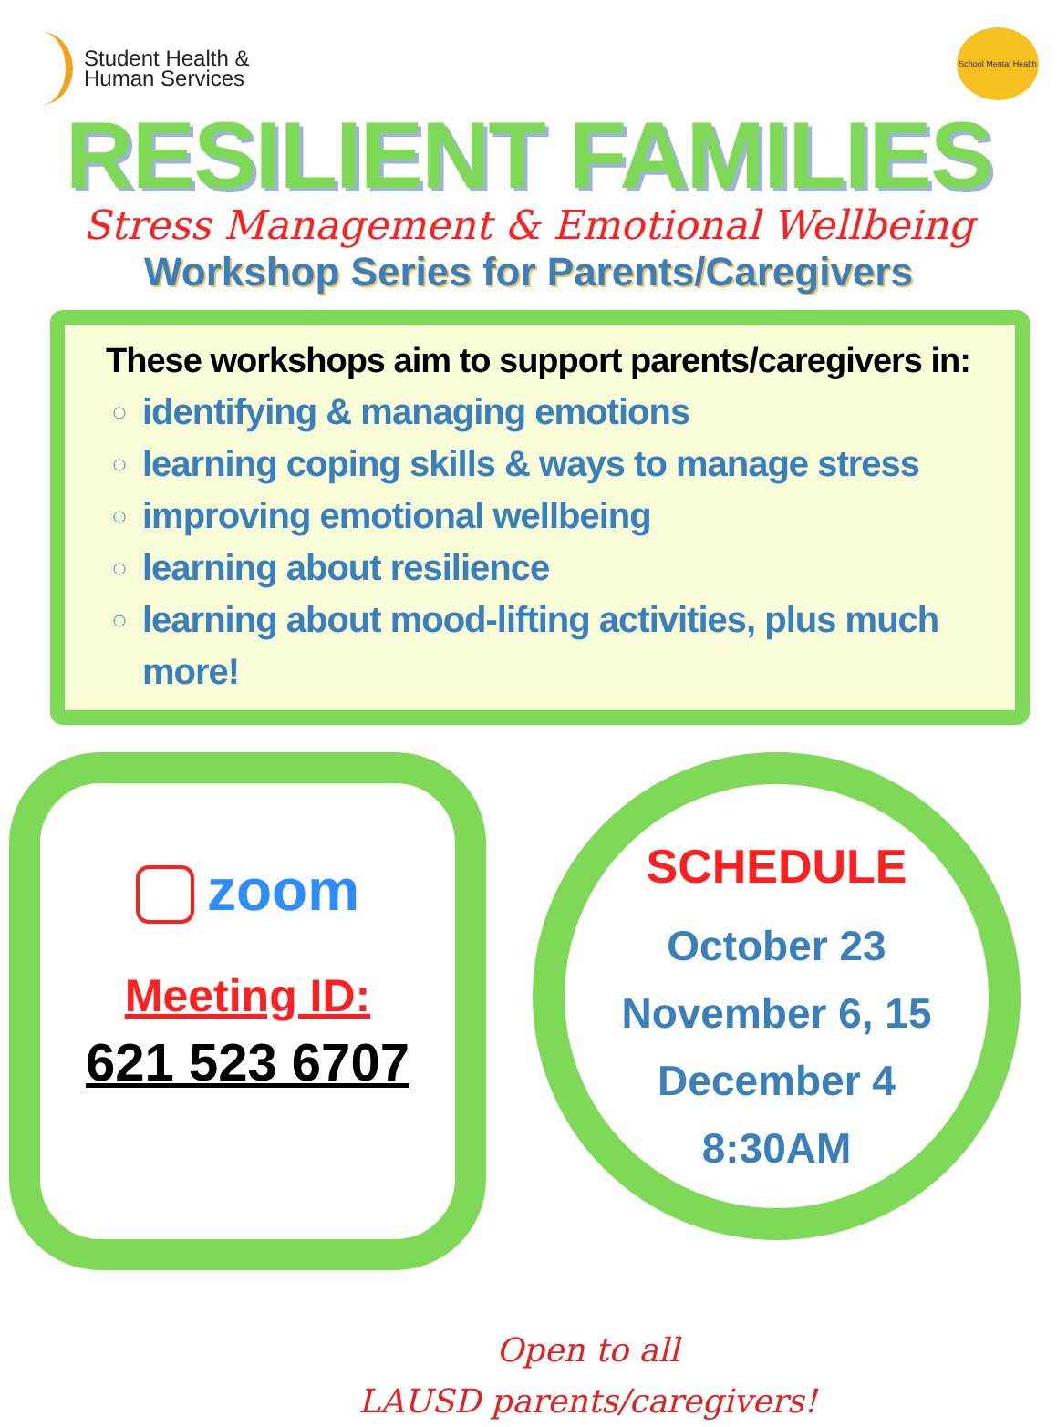Student Health &
Human Services
School Mental Health
RESILIENT FAMILIES
Stress Management & Emotional Wellbeing
Workshop Series for Parents/Caregivers
These workshops aim to support parents/caregivers in:
identifying & managing emotions
learning coping skills & ways to manage stress
improving emotional wellbeing
learning about resilience
learning about mood-lifting activities, plus much more!
zoom
Meeting ID:
621 523 6707
SCHEDULE
October 23
November 6, 15
December 4
8:30AM
Open to all
LAUSD parents/caregivers!